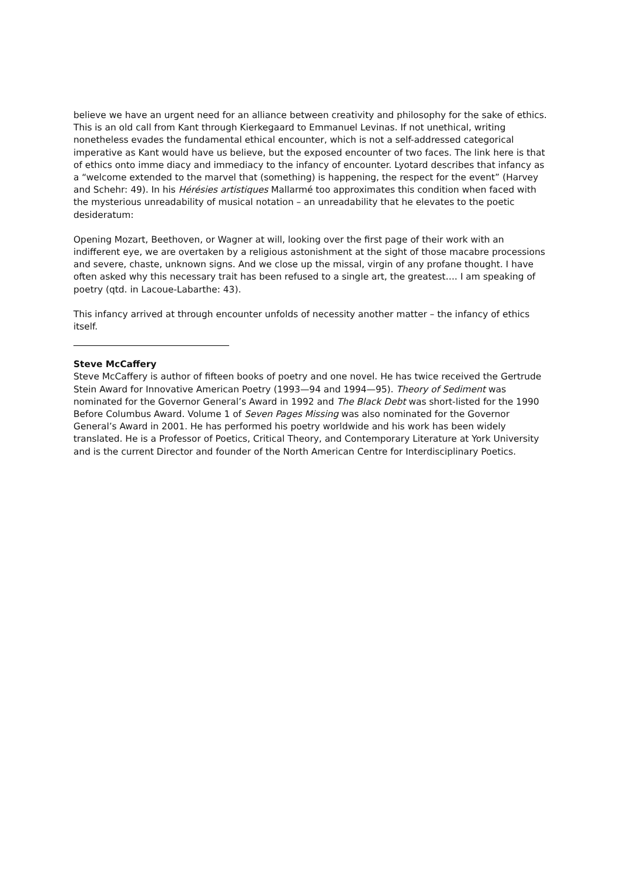believe we have an urgent need for an alliance between creativity and philosophy for the sake of ethics. This is an old call from Kant through Kierkegaard to Emmanuel Levinas. If not unethical, writing nonetheless evades the fundamental ethical encounter, which is not a self-addressed categorical imperative as Kant would have us believe, but the exposed encounter of two faces. The link here is that of ethics onto imme diacy and immediacy to the infancy of encounter. Lyotard describes that infancy as a “welcome extended to the marvel that (something) is happening, the respect for the event” (Harvey and Schehr: 49). In his Hérésies artistiques Mallarmé too approximates this condition when faced with the mysterious unreadability of musical notation – an unreadability that he elevates to the poetic desideratum:
Opening Mozart, Beethoven, or Wagner at will, looking over the first page of their work with an indifferent eye, we are overtaken by a religious astonishment at the sight of those macabre processions and severe, chaste, unknown signs. And we close up the missal, virgin of any profane thought. I have often asked why this necessary trait has been refused to a single art, the greatest…. I am speaking of poetry (qtd. in Lacoue-Labarthe: 43).
This infancy arrived at through encounter unfolds of necessity another matter – the infancy of ethics itself.
Steve McCaffery
Steve McCaffery is author of fifteen books of poetry and one novel. He has twice received the Gertrude Stein Award for Innovative American Poetry (1993—94 and 1994—95). Theory of Sediment was nominated for the Governor General’s Award in 1992 and The Black Debt was short-listed for the 1990 Before Columbus Award. Volume 1 of Seven Pages Missing was also nominated for the Governor General’s Award in 2001. He has performed his poetry worldwide and his work has been widely translated. He is a Professor of Poetics, Critical Theory, and Contemporary Literature at York University and is the current Director and founder of the North American Centre for Interdisciplinary Poetics.